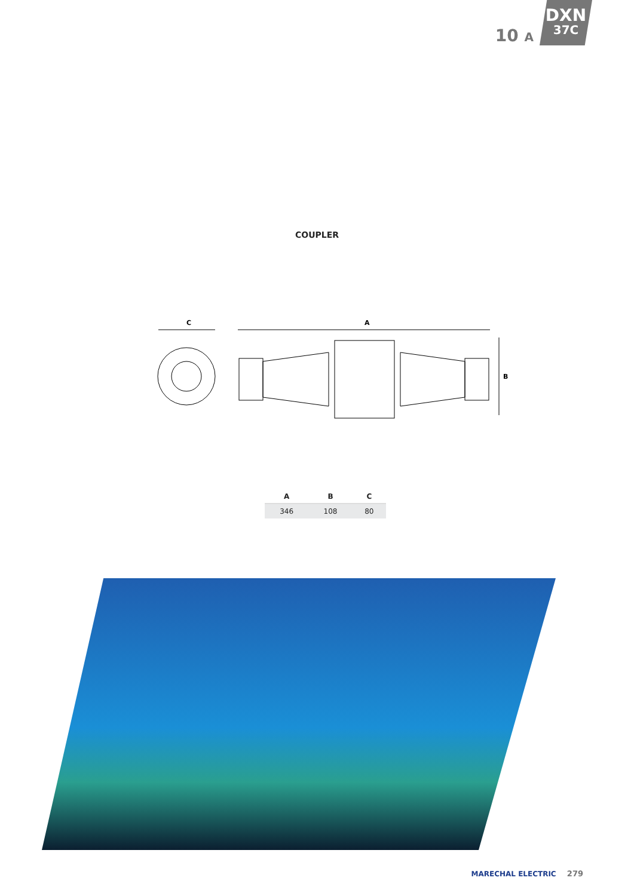10 A
DXN
37C
COUPLER
C
A
B
| A | B | C |
| --- | --- | --- |
| 346 | 108 | 80 |
MARECHAL ELECTRIC 279